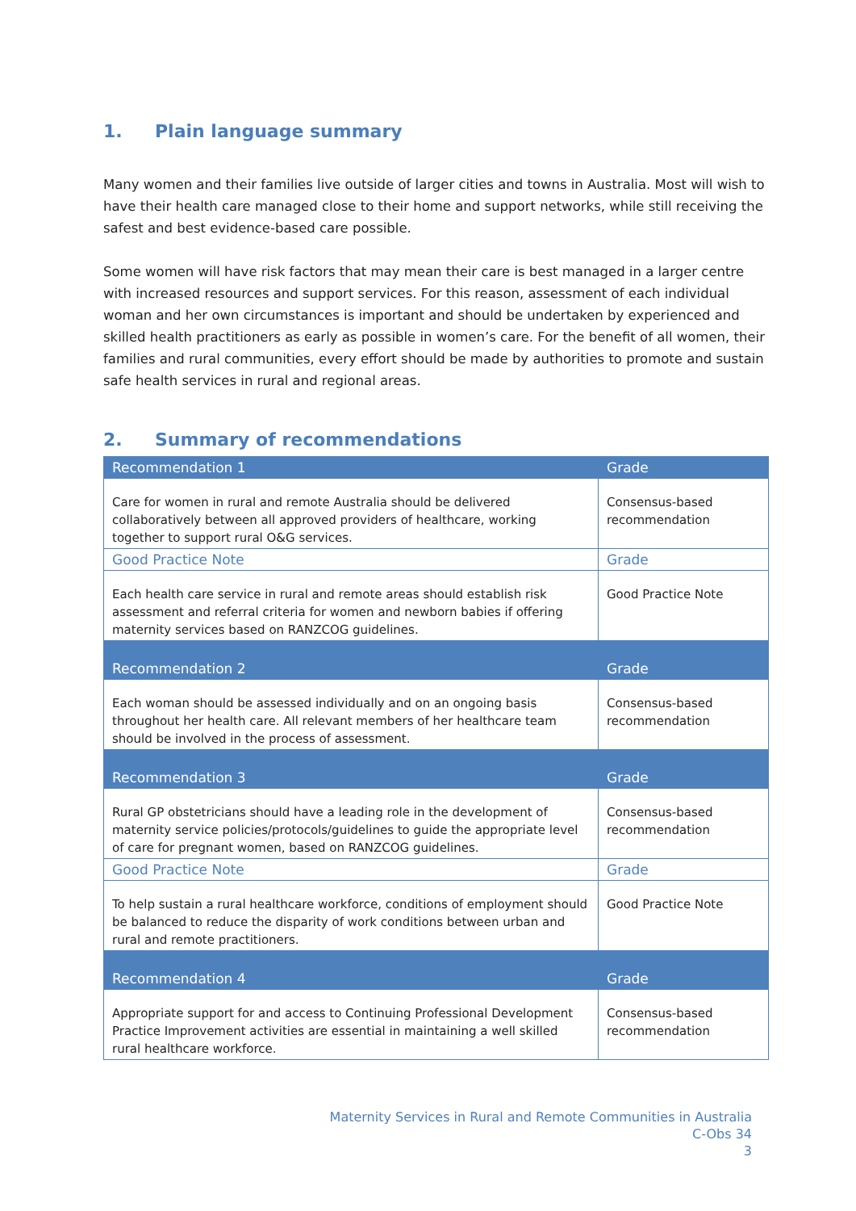1. Plain language summary
Many women and their families live outside of larger cities and towns in Australia. Most will wish to have their health care managed close to their home and support networks, while still receiving the safest and best evidence-based care possible.
Some women will have risk factors that may mean their care is best managed in a larger centre with increased resources and support services. For this reason, assessment of each individual woman and her own circumstances is important and should be undertaken by experienced and skilled health practitioners as early as possible in women’s care. For the benefit of all women, their families and rural communities, every effort should be made by authorities to promote and sustain safe health services in rural and regional areas.
2. Summary of recommendations
| Recommendation 1 | Grade |
| --- | --- |
| Care for women in rural and remote Australia should be delivered collaboratively between all approved providers of healthcare, working together to support rural O&G services. | Consensus-based recommendation |
| Good Practice Note | Grade |
| Each health care service in rural and remote areas should establish risk assessment and referral criteria for women and newborn babies if offering maternity services based on RANZCOG guidelines. | Good Practice Note |
| Recommendation 2 | Grade |
| Each woman should be assessed individually and on an ongoing basis throughout her health care. All relevant members of her healthcare team should be involved in the process of assessment. | Consensus-based recommendation |
| Recommendation 3 | Grade |
| Rural GP obstetricians should have a leading role in the development of maternity service policies/protocols/guidelines to guide the appropriate level of care for pregnant women, based on RANZCOG guidelines. | Consensus-based recommendation |
| Good Practice Note | Grade |
| To help sustain a rural healthcare workforce, conditions of employment should be balanced to reduce the disparity of work conditions between urban and rural and remote practitioners. | Good Practice Note |
| Recommendation 4 | Grade |
| Appropriate support for and access to Continuing Professional Development Practice Improvement activities are essential in maintaining a well skilled rural healthcare workforce. | Consensus-based recommendation |
Maternity Services in Rural and Remote Communities in Australia
C-Obs 34
3